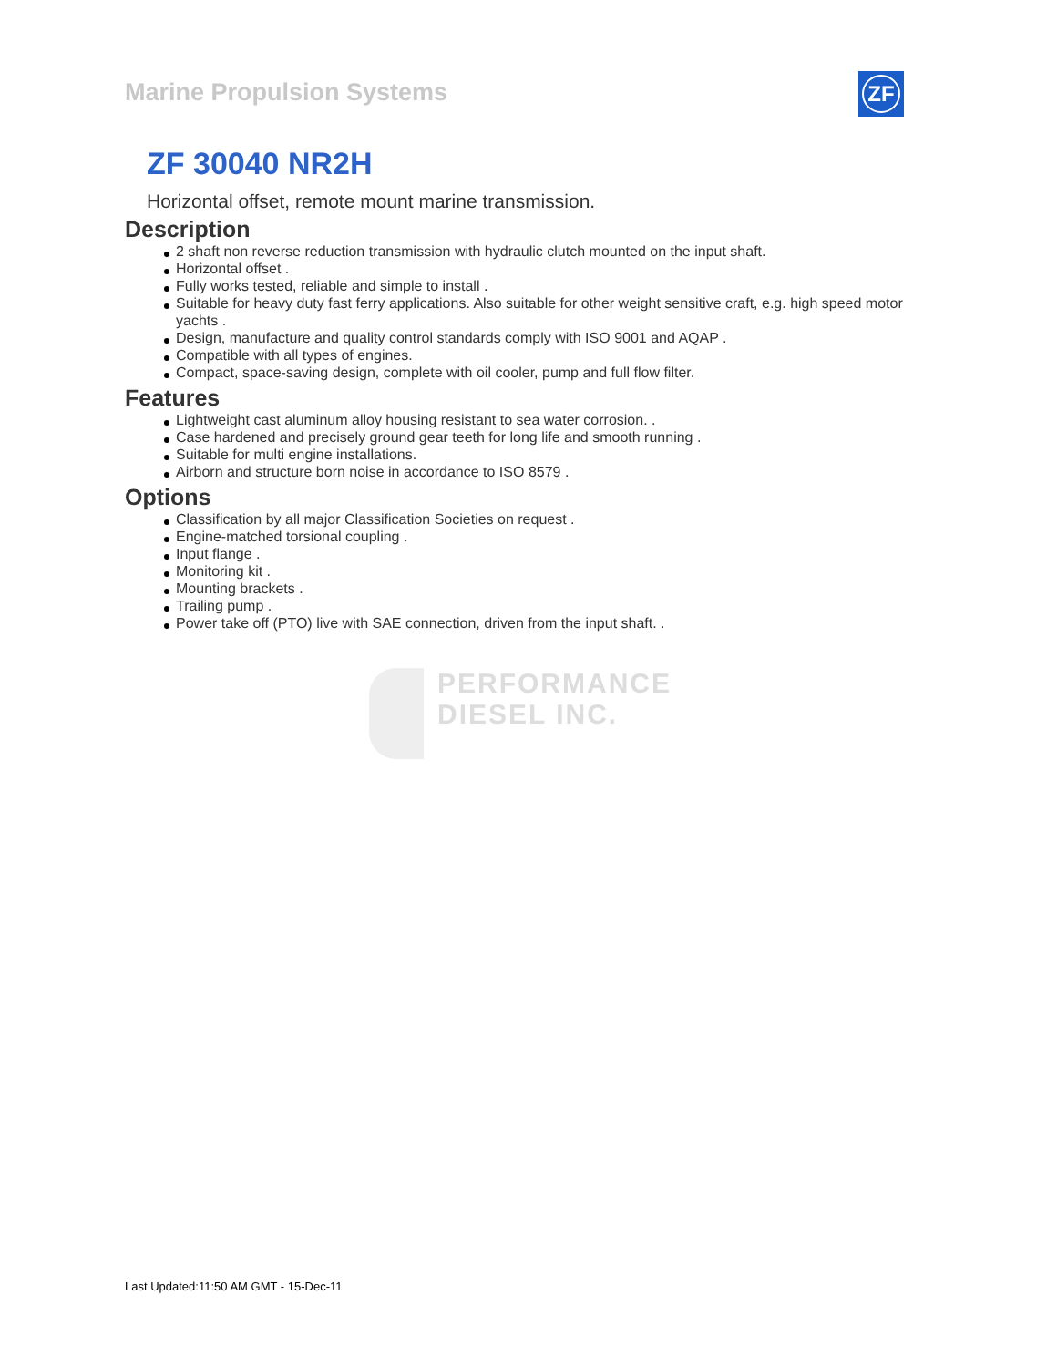Marine Propulsion Systems
ZF
ZF 30040 NR2H
Horizontal offset, remote mount marine transmission.
Description
2 shaft non reverse reduction transmission with hydraulic clutch mounted on the input shaft.
Horizontal offset .
Fully works tested, reliable and simple to install .
Suitable for heavy duty fast ferry applications. Also suitable for other weight sensitive craft, e.g. high speed motor yachts .
Design, manufacture and quality control standards comply with ISO 9001 and AQAP .
Compatible with all types of engines.
Compact, space-saving design, complete with oil cooler, pump and full flow filter.
Features
Lightweight cast aluminum alloy housing resistant to sea water corrosion. .
Case hardened and precisely ground gear teeth for long life and smooth running .
Suitable for multi engine installations.
Airborn and structure born noise in accordance to ISO 8579 .
Options
Classification by all major Classification Societies on request .
Engine-matched torsional coupling .
Input flange .
Monitoring kit .
Mounting brackets .
Trailing pump .
Power take off (PTO) live with SAE connection, driven from the input shaft. .
PERFORMANCE
DIESEL INC.
Last Updated:11:50 AM GMT - 15-Dec-11